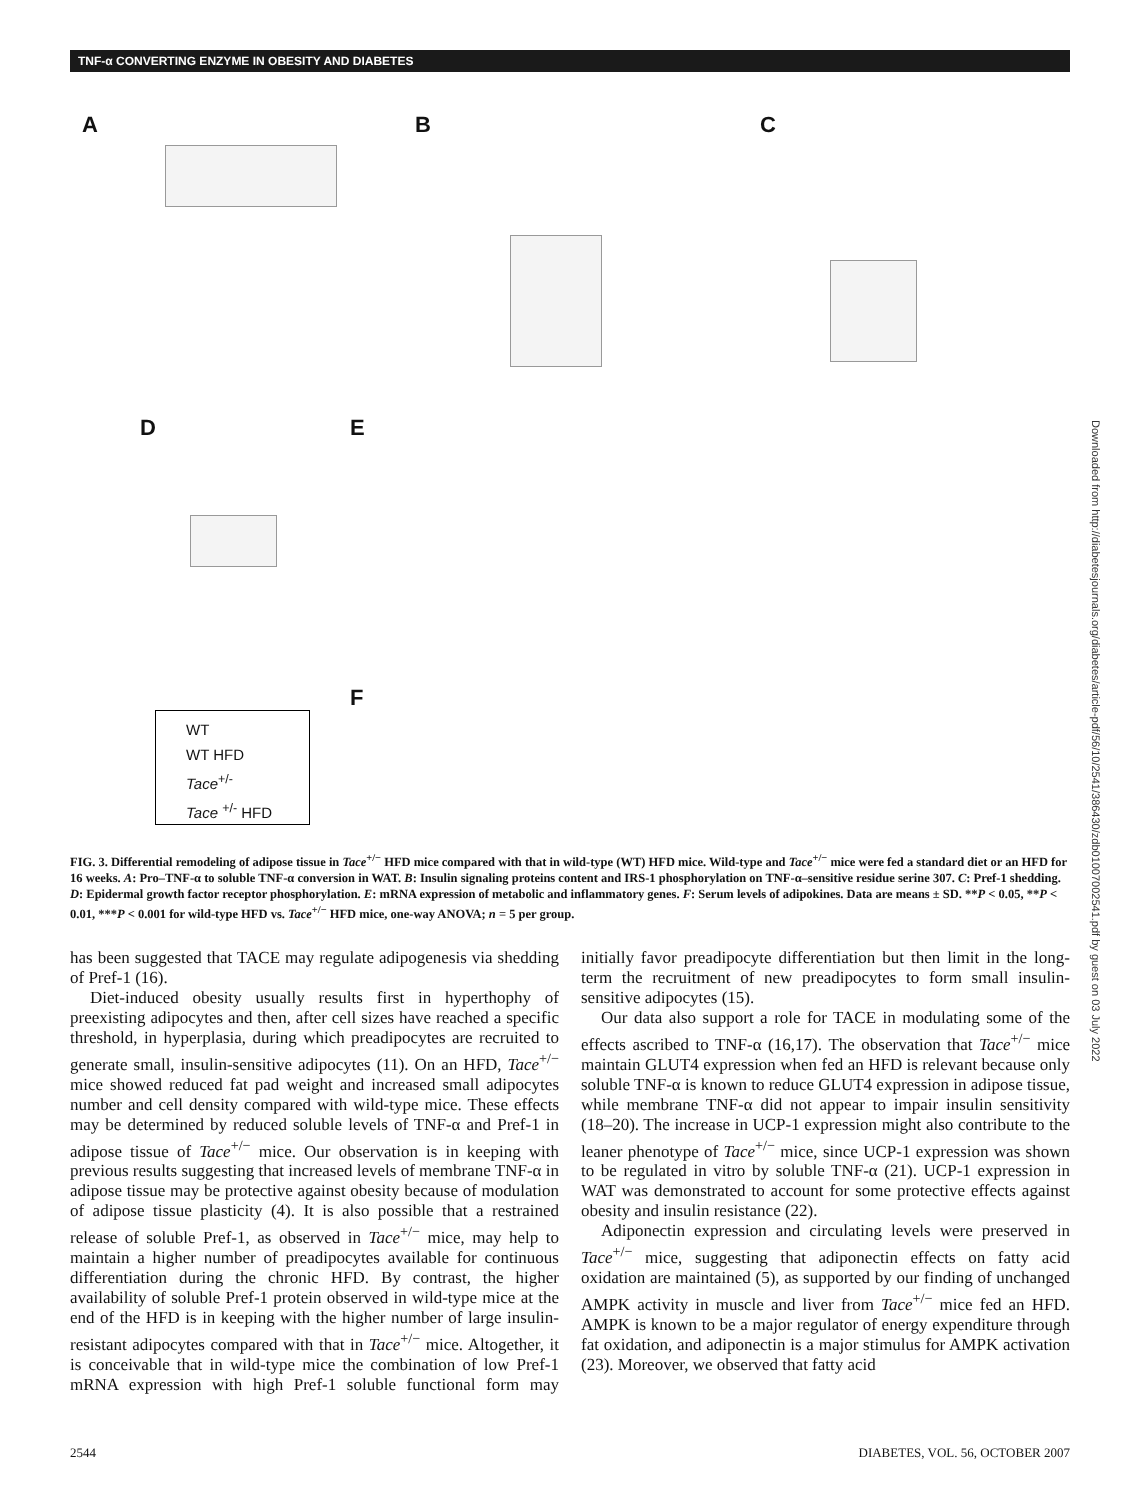TNF-α CONVERTING ENZYME IN OBESITY AND DIABETES
A B C
D E
F
WT
WT HFD
Tace<sup>+/-</sup>
Tace <sup>+/-</sup> HFD
FIG. 3. Differential remodeling of adipose tissue in Tace<sup>+/−</sup> HFD mice compared with that in wild-type (WT) HFD mice. Wild-type and Tace<sup>+/−</sup> mice were fed a standard diet or an HFD for 16 weeks. A: Pro–TNF-α to soluble TNF-α conversion in WAT. B: Insulin signaling proteins content and IRS-1 phosphorylation on TNF-α–sensitive residue serine 307. C: Pref-1 shedding. D: Epidermal growth factor receptor phosphorylation. E: mRNA expression of metabolic and inflammatory genes. F: Serum levels of adipokines. Data are means ± SD. **P < 0.05, **P < 0.01, ***P < 0.001 for wild-type HFD vs. Tace<sup>+/−</sup> HFD mice, one-way ANOVA; n = 5 per group.
has been suggested that TACE may regulate adipogenesis via shedding of Pref-1 (16).
Diet-induced obesity usually results first in hyperthophy of preexisting adipocytes and then, after cell sizes have reached a specific threshold, in hyperplasia, during which preadipocytes are recruited to generate small, insulin-sensitive adipocytes (11). On an HFD, Tace<sup>+/−</sup> mice showed reduced fat pad weight and increased small adipocytes number and cell density compared with wild-type mice. These effects may be determined by reduced soluble levels of TNF-α and Pref-1 in adipose tissue of Tace<sup>+/−</sup> mice. Our observation is in keeping with previous results suggesting that increased levels of membrane TNF-α in adipose tissue may be protective against obesity because of modulation of adipose tissue plasticity (4). It is also possible that a restrained release of soluble Pref-1, as observed in Tace<sup>+/−</sup> mice, may help to maintain a higher number of preadipocytes available for continuous differentiation during the chronic HFD. By contrast, the higher availability of soluble Pref-1 protein observed in wild-type mice at the end of the HFD is in keeping with the higher number of large insulin-resistant adipocytes compared with that in Tace<sup>+/−</sup> mice. Altogether, it is conceivable that in wild-type mice the combination of low Pref-1 mRNA expression with high Pref-1 soluble functional form may initially favor preadipocyte differentiation but then limit in the long-term the recruitment of new preadipocytes to form small insulin-sensitive adipocytes (15).
Our data also support a role for TACE in modulating some of the effects ascribed to TNF-α (16,17). The observation that Tace<sup>+/−</sup> mice maintain GLUT4 expression when fed an HFD is relevant because only soluble TNF-α is known to reduce GLUT4 expression in adipose tissue, while membrane TNF-α did not appear to impair insulin sensitivity (18–20). The increase in UCP-1 expression might also contribute to the leaner phenotype of Tace<sup>+/−</sup> mice, since UCP-1 expression was shown to be regulated in vitro by soluble TNF-α (21). UCP-1 expression in WAT was demonstrated to account for some protective effects against obesity and insulin resistance (22).
Adiponectin expression and circulating levels were preserved in Tace<sup>+/−</sup> mice, suggesting that adiponectin effects on fatty acid oxidation are maintained (5), as supported by our finding of unchanged AMPK activity in muscle and liver from Tace<sup>+/−</sup> mice fed an HFD. AMPK is known to be a major regulator of energy expenditure through fat oxidation, and adiponectin is a major stimulus for AMPK activation (23). Moreover, we observed that fatty acid
2544 DIABETES, VOL. 56, OCTOBER 2007
Downloaded from http://diabetesjournals.org/diabetes/article-pdf/56/10/2541/386430/zdb01007002541.pdf by guest on 03 July 2022